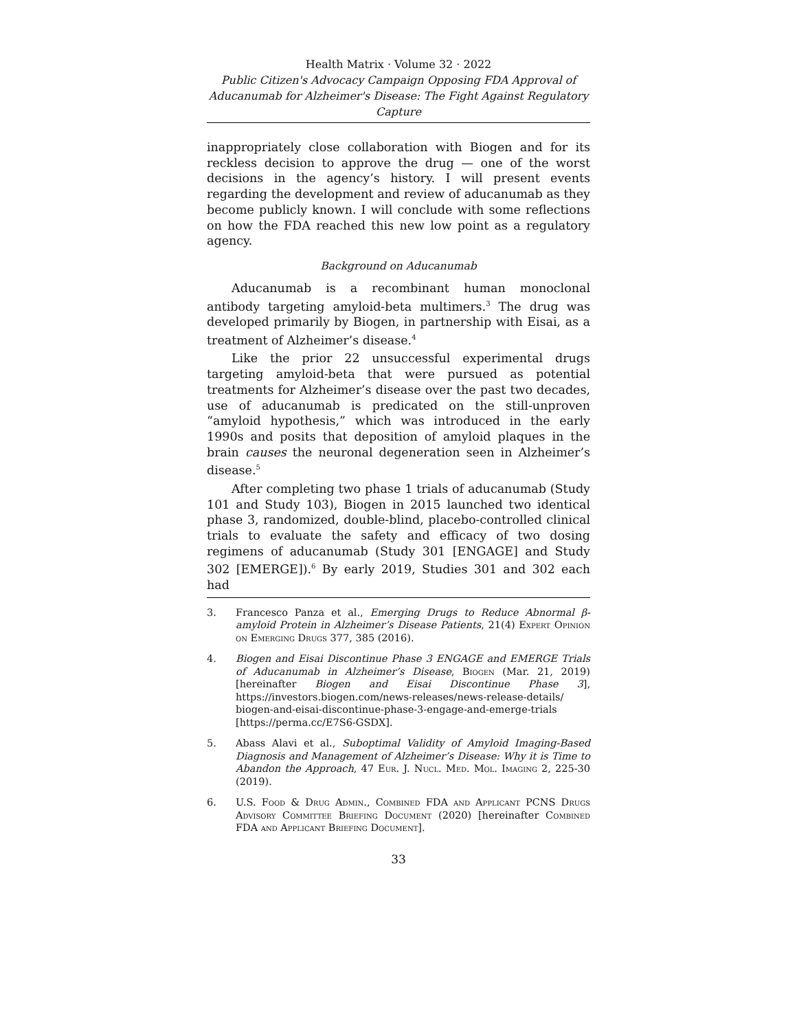Health Matrix · Volume 32 · 2022
Public Citizen's Advocacy Campaign Opposing FDA Approval of Aducanumab for Alzheimer's Disease: The Fight Against Regulatory Capture
inappropriately close collaboration with Biogen and for its reckless decision to approve the drug — one of the worst decisions in the agency’s history. I will present events regarding the development and review of aducanumab as they become publicly known. I will conclude with some reflections on how the FDA reached this new low point as a regulatory agency.
Background on Aducanumab
Aducanumab is a recombinant human monoclonal antibody targeting amyloid-beta multimers.<sup>3</sup> The drug was developed primarily by Biogen, in partnership with Eisai, as a treatment of Alzheimer’s disease.<sup>4</sup>
Like the prior 22 unsuccessful experimental drugs targeting amyloid-beta that were pursued as potential treatments for Alzheimer’s disease over the past two decades, use of aducanumab is predicated on the still-unproven “amyloid hypothesis,” which was introduced in the early 1990s and posits that deposition of amyloid plaques in the brain causes the neuronal degeneration seen in Alzheimer’s disease.<sup>5</sup>
After completing two phase 1 trials of aducanumab (Study 101 and Study 103), Biogen in 2015 launched two identical phase 3, randomized, double-blind, placebo-controlled clinical trials to evaluate the safety and efficacy of two dosing regimens of aducanumab (Study 301 [ENGAGE] and Study 302 [EMERGE]).<sup>6</sup> By early 2019, Studies 301 and 302 each had
3. Francesco Panza et al., Emerging Drugs to Reduce Abnormal β-amyloid Protein in Alzheimer’s Disease Patients, 21(4) Expert Opinion on Emerging Drugs 377, 385 (2016).
4. Biogen and Eisai Discontinue Phase 3 ENGAGE and EMERGE Trials of Aducanumab in Alzheimer’s Disease, Biogen (Mar. 21, 2019) [hereinafter Biogen and Eisai Discontinue Phase 3], https://investors.biogen.com/news-releases/news-release-details/ biogen-and-eisai-discontinue-phase-3-engage-and-emerge-trials [https://perma.cc/E7S6-GSDX].
5. Abass Alavi et al., Suboptimal Validity of Amyloid Imaging-Based Diagnosis and Management of Alzheimer’s Disease: Why it is Time to Abandon the Approach, 47 Eur. J. Nucl. Med. Mol. Imaging 2, 225-30 (2019).
6. U.S. Food & Drug Admin., Combined FDA and Applicant PCNS Drugs Advisory Committee Briefing Document (2020) [hereinafter Combined FDA and Applicant Briefing Document].
33